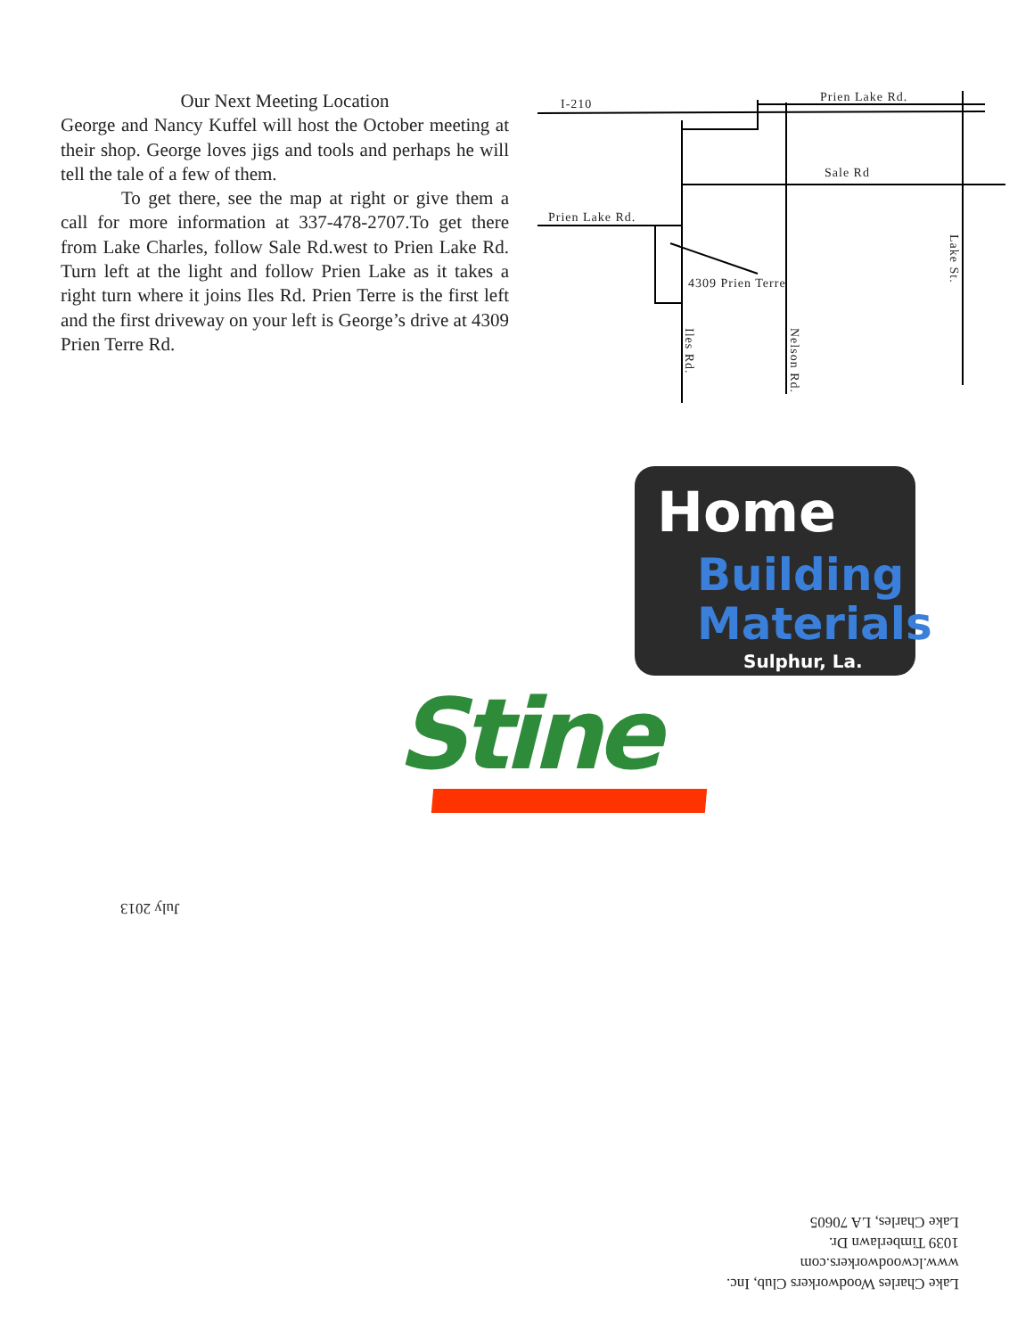Our Next Meeting Location
George and Nancy Kuffel will host the October meeting at their shop. George loves jigs and tools and perhaps he will tell the tale of a few of them.
To get there, see the map at right or give them a call for more information at 337-478-2707.To get there from Lake Charles, follow Sale Rd.west to Prien Lake Rd. Turn left at the light and follow Prien Lake as it takes a right turn where it joins Iles Rd. Prien Terre is the first left and the first driveway on your left is George’s drive at 4309 Prien Terre Rd.
I-210 Prien Lake Rd.
Sale Rd
Prien Lake Rd.
4309 Prien Terre
Lake St.
Iles Rd.
Nelson Rd.
Home
Building
Materials
Sulphur, La.
Stine
July 2013
Lake Charles Woodworkers Club, Inc.
www.lcwoodworkers.com
1039 Timberlawn Dr.
Lake Charles, LA 70605